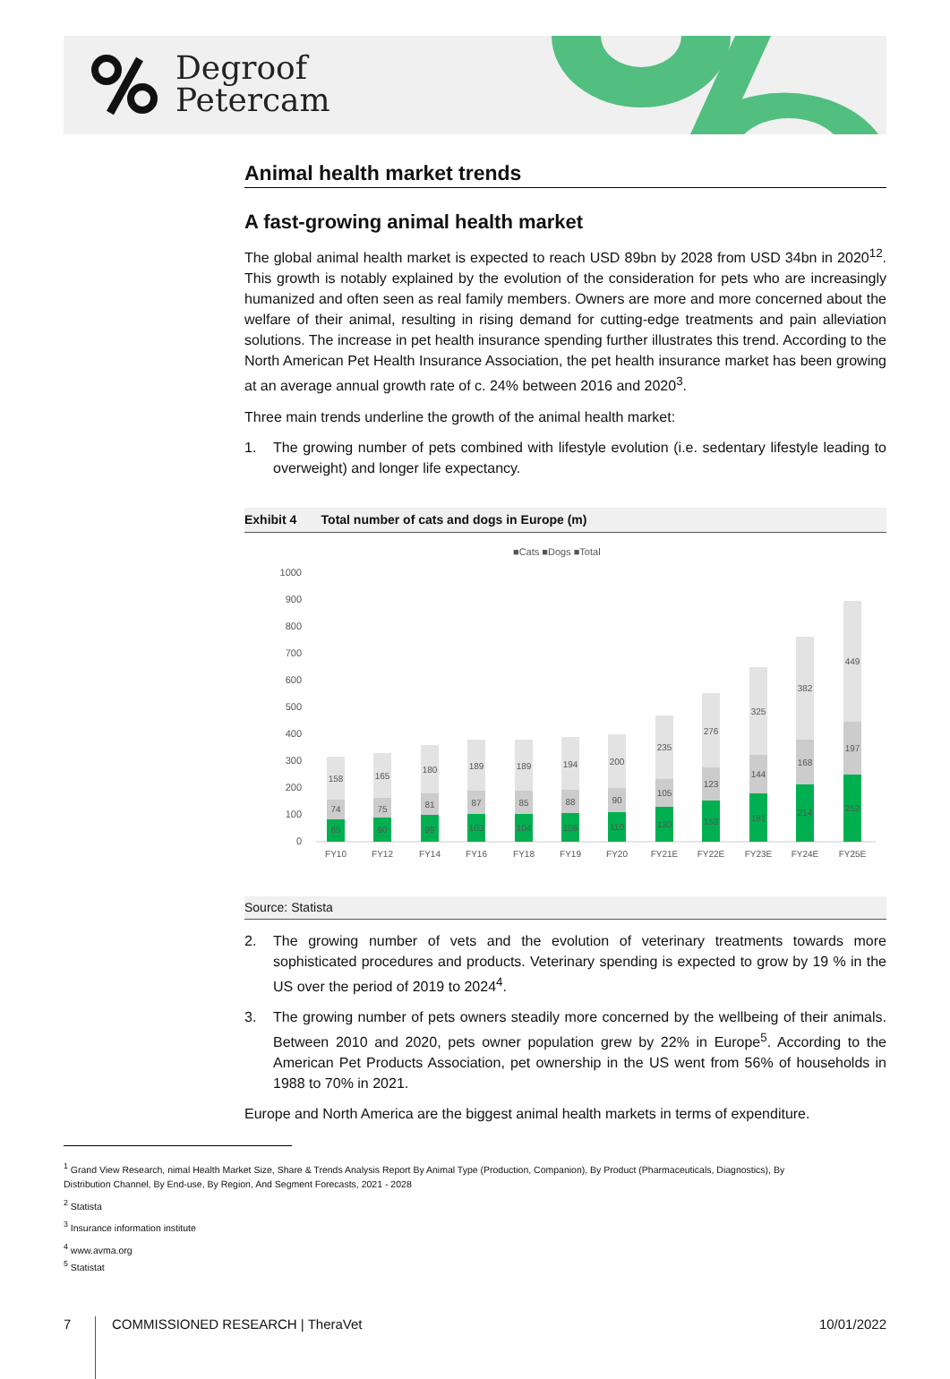Degroof
Petercam
Animal health market trends
A fast-growing animal health market
The global animal health market is expected to reach USD 89bn by 2028 from USD 34bn in 2020<sup>12</sup>. This growth is notably explained by the evolution of the consideration for pets who are increasingly humanized and often seen as real family members. Owners are more and more concerned about the welfare of their animal, resulting in rising demand for cutting-edge treatments and pain alleviation solutions. The increase in pet health insurance spending further illustrates this trend. According to the North American Pet Health Insurance Association, the pet health insurance market has been growing at an average annual growth rate of c. 24% between 2016 and 2020<sup>3</sup>.
Three main trends underline the growth of the animal health market:
1. The growing number of pets combined with lifestyle evolution (i.e. sedentary lifestyle leading to overweight) and longer life expectancy.
Exhibit 4 Total number of cats and dogs in Europe (m)
■Cats ■Dogs ■Total
1000
900
800
700
600
500
400
300
200
100
0
158
74
85
FY10
165
75
90
FY12
180
81
99
FY14
189
87
103
FY16
189
85
104
FY18
194
88
106
FY19
200
90
110
FY20
235
105
130
FY21E
276
123
153
FY22E
325
144
181
FY23E
382
168
214
FY24E
449
197
252
FY25E
Source: Statista
2. The growing number of vets and the evolution of veterinary treatments towards more sophisticated procedures and products. Veterinary spending is expected to grow by 19 % in the US over the period of 2019 to 2024<sup>4</sup>.
3. The growing number of pets owners steadily more concerned by the wellbeing of their animals. Between 2010 and 2020, pets owner population grew by 22% in Europe<sup>5</sup>. According to the American Pet Products Association, pet ownership in the US went from 56% of households in 1988 to 70% in 2021.
Europe and North America are the biggest animal health markets in terms of expenditure.
<sup>1</sup> Grand View Research, nimal Health Market Size, Share & Trends Analysis Report By Animal Type (Production, Companion), By Product (Pharmaceuticals, Diagnostics), By Distribution Channel, By End-use, By Region, And Segment Forecasts, 2021 - 2028
<sup>2</sup> Statista
<sup>3</sup> Insurance information institute
<sup>4</sup> www.avma.org
<sup>5</sup> Statistat
7 COMMISSIONED RESEARCH | TheraVet 10/01/2022